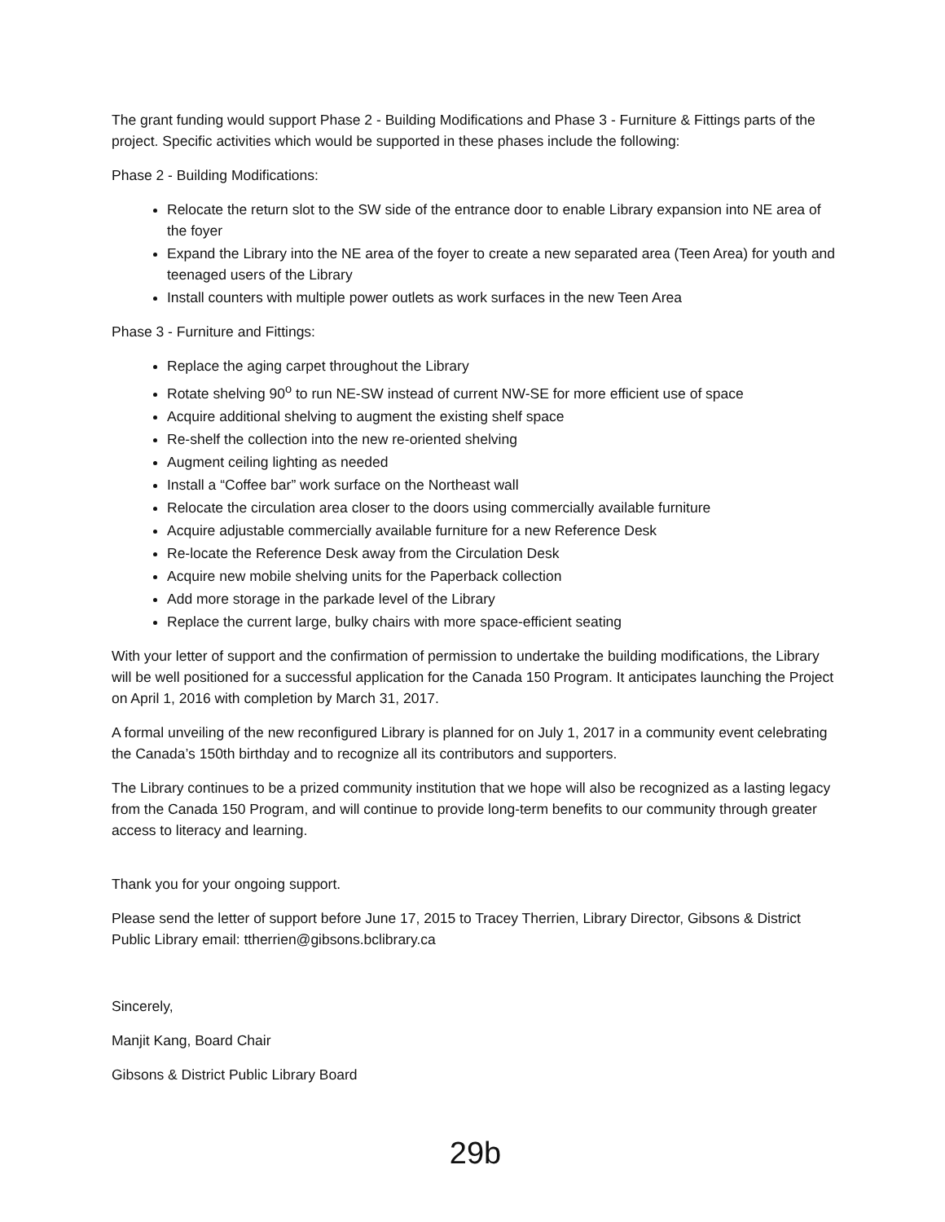The grant funding would support Phase 2 - Building Modifications and Phase 3 - Furniture & Fittings parts of the project. Specific activities which would be supported in these phases include the following:
Phase 2 - Building Modifications:
Relocate the return slot to the SW side of the entrance door to enable Library expansion into NE area of the foyer
Expand the Library into the NE area of the foyer to create a new separated area (Teen Area) for youth and teenaged users of the Library
Install counters with multiple power outlets as work surfaces in the new Teen Area
Phase 3 - Furniture and Fittings:
Replace the aging carpet throughout the Library
Rotate shelving 90<sup>o</sup> to run NE-SW instead of current NW-SE for more efficient use of space
Acquire additional shelving to augment the existing shelf space
Re-shelf the collection into the new re-oriented shelving
Augment ceiling lighting as needed
Install a “Coffee bar” work surface on the Northeast wall
Relocate the circulation area closer to the doors using commercially available furniture
Acquire adjustable commercially available furniture for a new Reference Desk
Re-locate the Reference Desk away from the Circulation Desk
Acquire new mobile shelving units for the Paperback collection
Add more storage in the parkade level of the Library
Replace the current large, bulky chairs with more space-efficient seating
With your letter of support and the confirmation of permission to undertake the building modifications, the Library will be well positioned for a successful application for the Canada 150 Program. It anticipates launching the Project on April 1, 2016 with completion by March 31, 2017.
A formal unveiling of the new reconfigured Library is planned for on July 1, 2017 in a community event celebrating the Canada’s 150th birthday and to recognize all its contributors and supporters.
The Library continues to be a prized community institution that we hope will also be recognized as a lasting legacy from the Canada 150 Program, and will continue to provide long-term benefits to our community through greater access to literacy and learning.
Thank you for your ongoing support.
Please send the letter of support before June 17, 2015 to Tracey Therrien, Library Director, Gibsons & District Public Library email: ttherrien@gibsons.bclibrary.ca
Sincerely,
Manjit Kang, Board Chair
Gibsons & District Public Library Board
29b